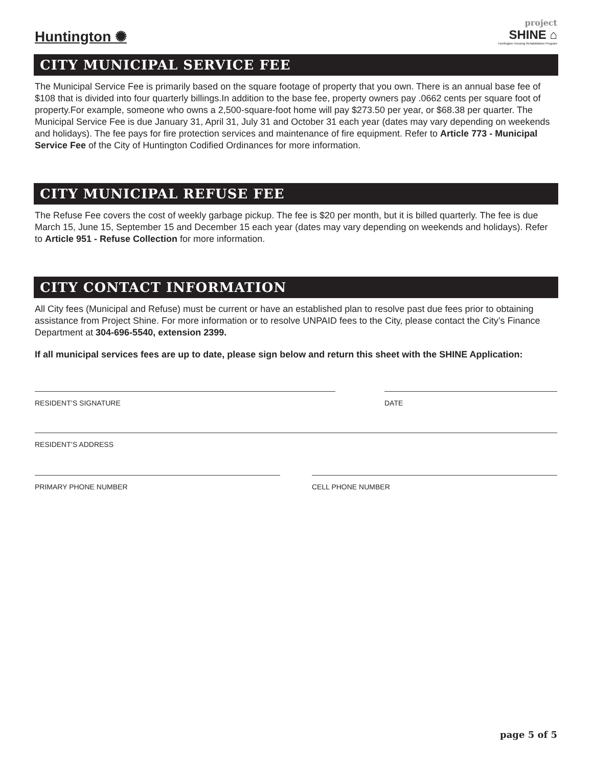Huntington ✺
project
SHINE ⌂
Huntington Housing Rehabilitation Program
CITY MUNICIPAL SERVICE FEE
The Municipal Service Fee is primarily based on the square footage of property that you own. There is an annual base fee of $108 that is divided into four quarterly billings.In addition to the base fee, property owners pay .0662 cents per square foot of property.For example, someone who owns a 2,500-square-foot home will pay $273.50 per year, or $68.38 per quarter. The Municipal Service Fee is due January 31, April 31, July 31 and October 31 each year (dates may vary depending on weekends and holidays). The fee pays for fire protection services and maintenance of fire equipment. Refer to Article 773 - Municipal Service Fee of the City of Huntington Codified Ordinances for more information.
CITY MUNICIPAL REFUSE FEE
The Refuse Fee covers the cost of weekly garbage pickup. The fee is $20 per month, but it is billed quarterly. The fee is due March 15, June 15, September 15 and December 15 each year (dates may vary depending on weekends and holidays). Refer to Article 951 - Refuse Collection for more information.
CITY CONTACT INFORMATION
All City fees (Municipal and Refuse) must be current or have an established plan to resolve past due fees prior to obtaining assistance from Project Shine. For more information or to resolve UNPAID fees to the City, please contact the City’s Finance Department at 304-696-5540, extension 2399.
If all municipal services fees are up to date, please sign below and return this sheet with the SHINE Application:
RESIDENT’S SIGNATURE DATE
RESIDENT’S ADDRESS
PRIMARY PHONE NUMBER CELL PHONE NUMBER
page 5 of 5